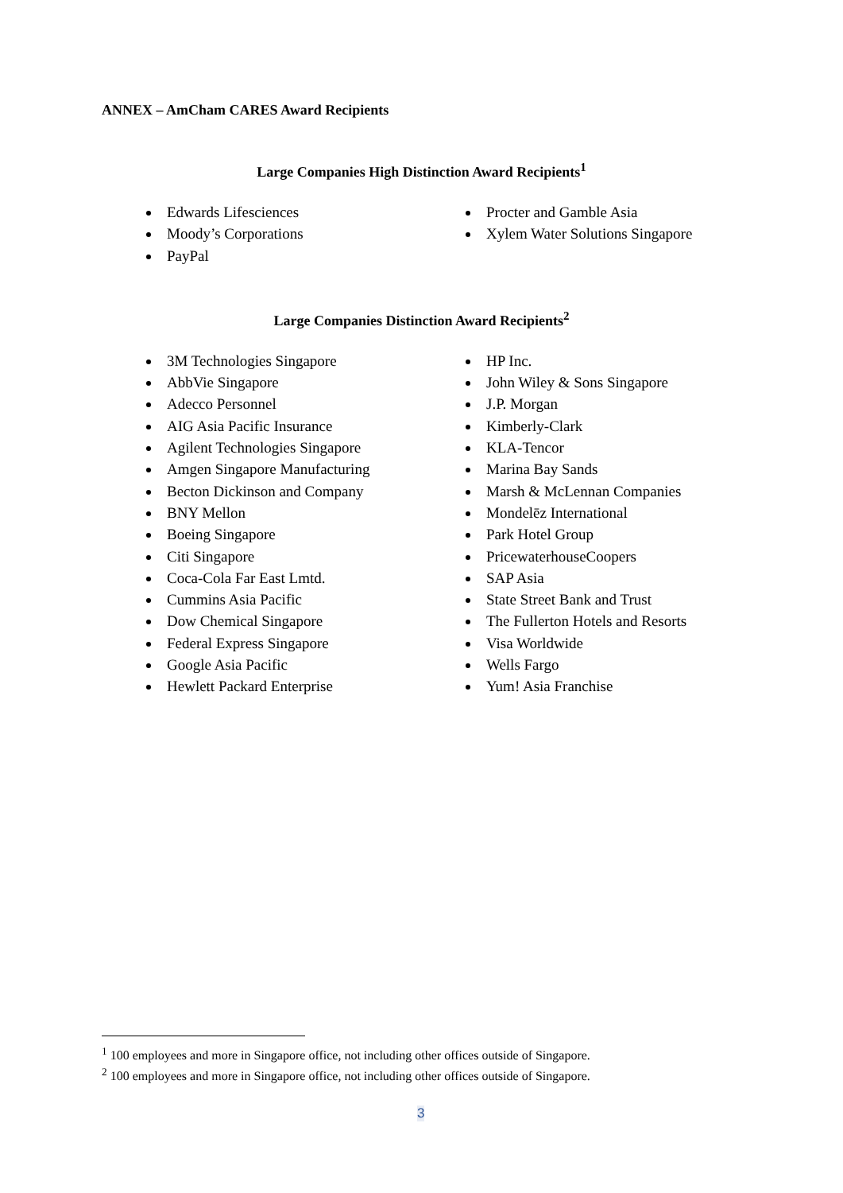ANNEX – AmCham CARES Award Recipients
Large Companies High Distinction Award Recipients<sup>1</sup>
Edwards Lifesciences
Moody’s Corporations
PayPal
Procter and Gamble Asia
Xylem Water Solutions Singapore
Large Companies Distinction Award Recipients<sup>2</sup>
3M Technologies Singapore
AbbVie Singapore
Adecco Personnel
AIG Asia Pacific Insurance
Agilent Technologies Singapore
Amgen Singapore Manufacturing
Becton Dickinson and Company
BNY Mellon
Boeing Singapore
Citi Singapore
Coca-Cola Far East Lmtd.
Cummins Asia Pacific
Dow Chemical Singapore
Federal Express Singapore
Google Asia Pacific
Hewlett Packard Enterprise
HP Inc.
John Wiley & Sons Singapore
J.P. Morgan
Kimberly-Clark
KLA-Tencor
Marina Bay Sands
Marsh & McLennan Companies
Mondelēz International
Park Hotel Group
PricewaterhouseCoopers
SAP Asia
State Street Bank and Trust
The Fullerton Hotels and Resorts
Visa Worldwide
Wells Fargo
Yum! Asia Franchise
<sup>1</sup> 100 employees and more in Singapore office, not including other offices outside of Singapore.
<sup>2</sup> 100 employees and more in Singapore office, not including other offices outside of Singapore.
3